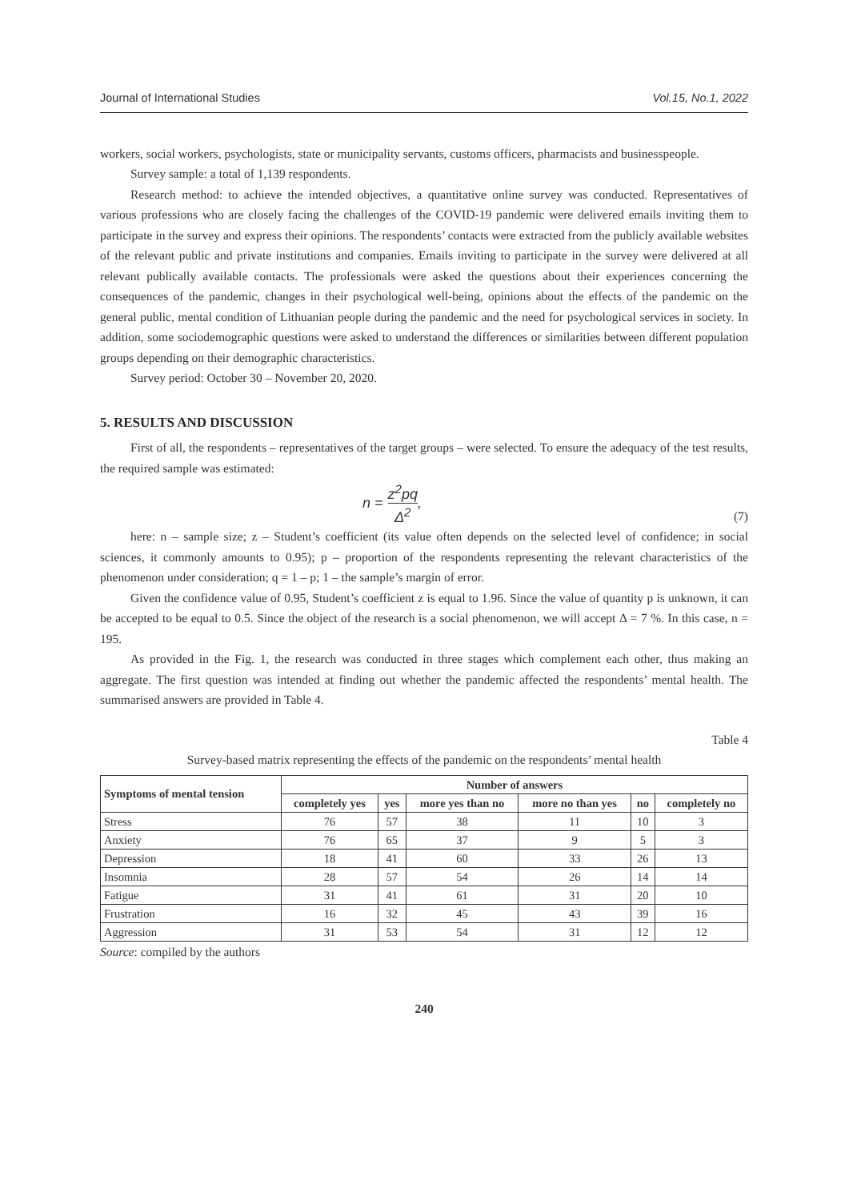Journal of International Studies Vol.15, No.1, 2022
workers, social workers, psychologists, state or municipality servants, customs officers, pharmacists and businesspeople.
Survey sample: a total of 1,139 respondents.
Research method: to achieve the intended objectives, a quantitative online survey was conducted. Representatives of various professions who are closely facing the challenges of the COVID-19 pandemic were delivered emails inviting them to participate in the survey and express their opinions. The respondents’ contacts were extracted from the publicly available websites of the relevant public and private institutions and companies. Emails inviting to participate in the survey were delivered at all relevant publically available contacts. The professionals were asked the questions about their experiences concerning the consequences of the pandemic, changes in their psychological well-being, opinions about the effects of the pandemic on the general public, mental condition of Lithuanian people during the pandemic and the need for psychological services in society. In addition, some sociodemographic questions were asked to understand the differences or similarities between different population groups depending on their demographic characteristics.
Survey period: October 30 – November 20, 2020.
5. RESULTS AND DISCUSSION
First of all, the respondents – representatives of the target groups – were selected. To ensure the adequacy of the test results, the required sample was estimated:
n = z<sup>2</sup>pq Δ<sup>2</sup> ,
(7)
here: n – sample size; z – Student’s coefficient (its value often depends on the selected level of confidence; in social sciences, it commonly amounts to 0.95); p – proportion of the respondents representing the relevant characteristics of the phenomenon under consideration; q = 1 – p; 1 – the sample’s margin of error.
Given the confidence value of 0.95, Student’s coefficient z is equal to 1.96. Since the value of quantity p is unknown, it can be accepted to be equal to 0.5. Since the object of the research is a social phenomenon, we will accept Δ = 7 %. In this case, n = 195.
As provided in the Fig. 1, the research was conducted in three stages which complement each other, thus making an aggregate. The first question was intended at finding out whether the pandemic affected the respondents’ mental health. The summarised answers are provided in Table 4.
Table 4
Survey-based matrix representing the effects of the pandemic on the respondents’ mental health
| Symptoms of mental tension | Number of answers | | | | | |
| --- | --- | --- | --- | --- | --- | --- |
| | completely yes | yes | more yes than no | more no than yes | no | completely no |
| Stress | 76 | 57 | 38 | 11 | 10 | 3 |
| Anxiety | 76 | 65 | 37 | 9 | 5 | 3 |
| Depression | 18 | 41 | 60 | 33 | 26 | 13 |
| Insomnia | 28 | 57 | 54 | 26 | 14 | 14 |
| Fatigue | 31 | 41 | 61 | 31 | 20 | 10 |
| Frustration | 16 | 32 | 45 | 43 | 39 | 16 |
| Aggression | 31 | 53 | 54 | 31 | 12 | 12 |
Source: compiled by the authors
240